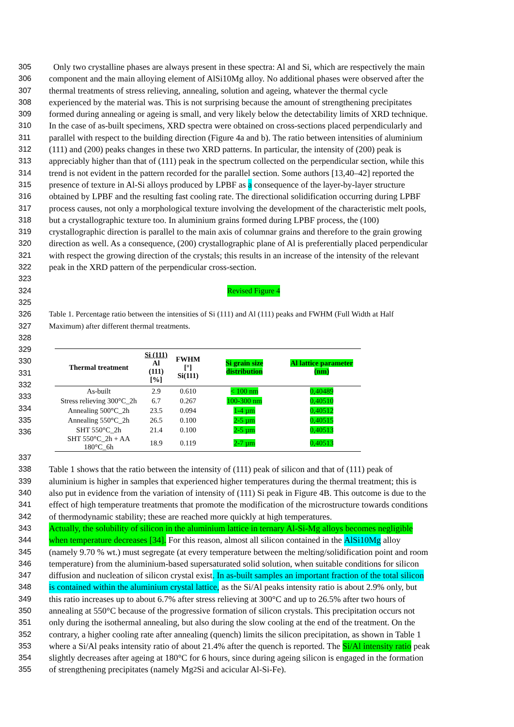305 Only two crystalline phases are always present in these spectra: Al and Si, which are respectively the main
306 component and the main alloying element of AlSi10Mg alloy. No additional phases were observed after the
307 thermal treatments of stress relieving, annealing, solution and ageing, whatever the thermal cycle
308 experienced by the material was. This is not surprising because the amount of strengthening precipitates
309 formed during annealing or ageing is small, and very likely below the detectability limits of XRD technique.
310 In the case of as-built specimens, XRD spectra were obtained on cross-sections placed perpendicularly and
311 parallel with respect to the building direction (Figure 4a and b). The ratio between intensities of aluminium
312 (111) and (200) peaks changes in these two XRD patterns. In particular, the intensity of (200) peak is
313 appreciably higher than that of (111) peak in the spectrum collected on the perpendicular section, while this
314 trend is not evident in the pattern recorded for the parallel section. Some authors [13,40–42] reported the
315 presence of texture in Al-Si alloys produced by LPBF as a consequence of the layer-by-layer structure
316 obtained by LPBF and the resulting fast cooling rate. The directional solidification occurring during LPBF
317 process causes, not only a morphological texture involving the development of the characteristic melt pools,
318 but a crystallographic texture too. In aluminium grains formed during LPBF process, the (100)
319 crystallographic direction is parallel to the main axis of columnar grains and therefore to the grain growing
320 direction as well. As a consequence, (200) crystallographic plane of Al is preferentially placed perpendicular
321 with respect the growing direction of the crystals; this results in an increase of the intensity of the relevant
322 peak in the XRD pattern of the perpendicular cross-section.
323
324 Revised Figure 4
325
326 Table 1. Percentage ratio between the intensities of Si (111) and Al (111) peaks and FWHM (Full Width at Half
327 Maximum) after different thermal treatments.
328
329
330
331
332
333
334
335
336
| Thermal treatment | Si (111) Al (111) [%] | FWHM [°] Si(111) | Si grain size distribution | Al lattice parameter (nm) |
| --- | --- | --- | --- | --- |
| As-built | 2.9 | 0.610 | < 100 nm | 0,40489 |
| Stress relieving 300°C_2h | 6.7 | 0.267 | 100-300 nm | 0,40510 |
| Annealing 500°C_2h | 23.5 | 0.094 | 1-4 µm | 0,40512 |
| Annealing 550°C_2h | 26.5 | 0.100 | 2-5 µm | 0,40515 |
| SHT 550°C_2h | 21.4 | 0.100 | 2-5 µm | 0,40513 |
| SHT 550°C_2h + AA 180°C_6h | 18.9 | 0.119 | 2-7 µm | 0,40513 |
337
338 Table 1 shows that the ratio between the intensity of (111) peak of silicon and that of (111) peak of
339 aluminium is higher in samples that experienced higher temperatures during the thermal treatment; this is
340 also put in evidence from the variation of intensity of (111) Si peak in Figure 4B. This outcome is due to the
341 effect of high temperature treatments that promote the modification of the microstructure towards conditions
342 of thermodynamic stability; these are reached more quickly at high temperatures.
343 Actually, the solubility of silicon in the aluminium lattice in ternary Al-Si-Mg alloys becomes negligible
344 when temperature decreases [34]. For this reason, almost all silicon contained in the AlSi10Mg alloy
345 (namely 9.70 % wt.) must segregate (at every temperature between the melting/solidification point and room
346 temperature) from the aluminium-based supersaturated solid solution, when suitable conditions for silicon
347 diffusion and nucleation of silicon crystal exist. In as-built samples an important fraction of the total silicon
348 is contained within the aluminium crystal lattice, as the Si/Al peaks intensity ratio is about 2.9% only, but
349 this ratio increases up to about 6.7% after stress relieving at 300°C and up to 26.5% after two hours of
350 annealing at 550°C because of the progressive formation of silicon crystals. This precipitation occurs not
351 only during the isothermal annealing, but also during the slow cooling at the end of the treatment. On the
352 contrary, a higher cooling rate after annealing (quench) limits the silicon precipitation, as shown in Table 1
353 where a Si/Al peaks intensity ratio of about 21.4% after the quench is reported. The Si/Al intensity ratio peak
354 slightly decreases after ageing at 180°C for 6 hours, since during ageing silicon is engaged in the formation
355 of strengthening precipitates (namely Mg<sub>2</sub>Si and acicular Al-Si-Fe).